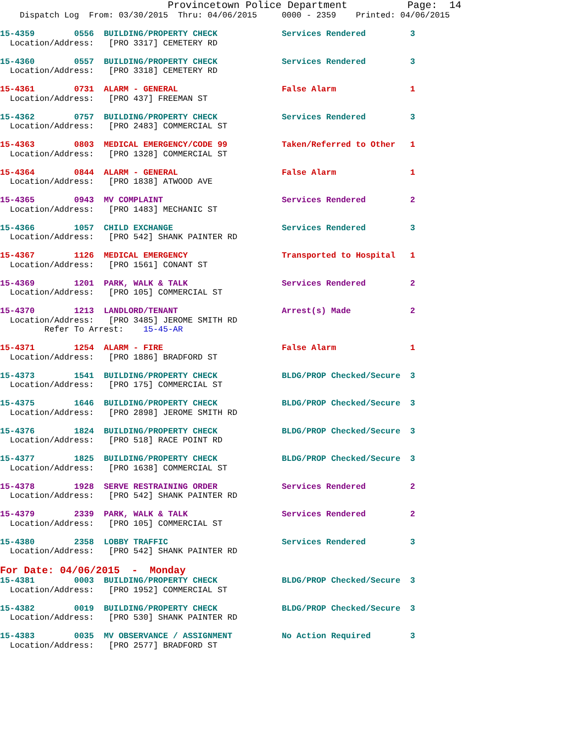Provincetown Police Department          Page:  14
    Dispatch Log  From: 03/30/2015  Thru: 04/06/2015     0000 - 2359    Printed: 04/06/2015
15-4359        0556  BUILDING/PROPERTY CHECK             Services Rendered         3
  Location/Address:   [PRO 3317] CEMETERY RD

15-4360        0557  BUILDING/PROPERTY CHECK             Services Rendered         3
  Location/Address:   [PRO 3318] CEMETERY RD

15-4361        0731  ALARM - GENERAL                     False Alarm               1
  Location/Address:   [PRO 437] FREEMAN ST

15-4362        0757  BUILDING/PROPERTY CHECK             Services Rendered         3
  Location/Address:   [PRO 2483] COMMERCIAL ST

15-4363        0803  MEDICAL EMERGENCY/CODE 99           Taken/Referred to Other   1
  Location/Address:   [PRO 1328] COMMERCIAL ST

15-4364        0844  ALARM - GENERAL                     False Alarm               1
  Location/Address:   [PRO 1838] ATWOOD AVE

15-4365        0943  MV COMPLAINT                        Services Rendered         2
  Location/Address:   [PRO 1483] MECHANIC ST

15-4366        1057  CHILD EXCHANGE                      Services Rendered         3
  Location/Address:   [PRO 542] SHANK PAINTER RD

15-4367        1126  MEDICAL EMERGENCY                   Transported to Hospital   1
  Location/Address:   [PRO 1561] CONANT ST

15-4369        1201  PARK, WALK & TALK                   Services Rendered         2
  Location/Address:   [PRO 105] COMMERCIAL ST

15-4370        1213  LANDLORD/TENANT                     Arrest(s) Made            2
  Location/Address:   [PRO 3485] JEROME SMITH RD
         Refer To Arrest:    15-45-AR

15-4371        1254  ALARM - FIRE                        False Alarm               1
  Location/Address:   [PRO 1886] BRADFORD ST

15-4373        1541  BUILDING/PROPERTY CHECK             BLDG/PROP Checked/Secure  3
  Location/Address:   [PRO 175] COMMERCIAL ST

15-4375        1646  BUILDING/PROPERTY CHECK             BLDG/PROP Checked/Secure  3
  Location/Address:   [PRO 2898] JEROME SMITH RD

15-4376        1824  BUILDING/PROPERTY CHECK             BLDG/PROP Checked/Secure  3
  Location/Address:   [PRO 518] RACE POINT RD

15-4377        1825  BUILDING/PROPERTY CHECK             BLDG/PROP Checked/Secure  3
  Location/Address:   [PRO 1638] COMMERCIAL ST

15-4378        1928  SERVE RESTRAINING ORDER             Services Rendered         2
  Location/Address:   [PRO 542] SHANK PAINTER RD

15-4379        2339  PARK, WALK & TALK                   Services Rendered         2
  Location/Address:   [PRO 105] COMMERCIAL ST

15-4380        2358  LOBBY TRAFFIC                       Services Rendered         3
  Location/Address:   [PRO 542] SHANK PAINTER RD
For Date: 04/06/2015  -  Monday
15-4381        0003  BUILDING/PROPERTY CHECK             BLDG/PROP Checked/Secure  3
  Location/Address:   [PRO 1952] COMMERCIAL ST

15-4382        0019  BUILDING/PROPERTY CHECK             BLDG/PROP Checked/Secure  3
  Location/Address:   [PRO 530] SHANK PAINTER RD

15-4383        0035  MV OBSERVANCE / ASSIGNMENT          No Action Required        3
  Location/Address:   [PRO 2577] BRADFORD ST